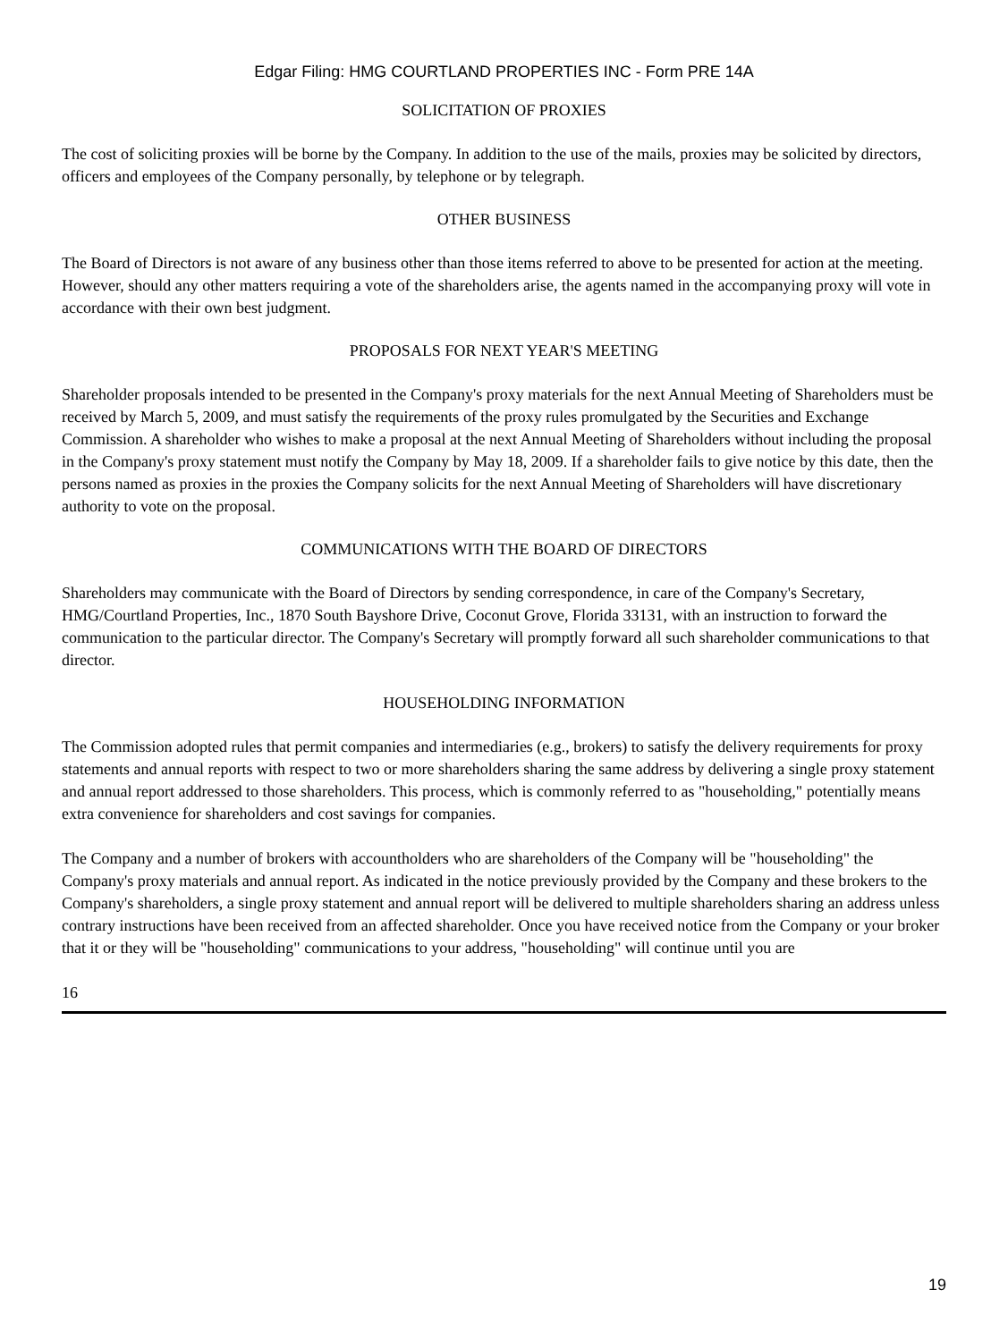Edgar Filing: HMG COURTLAND PROPERTIES INC - Form PRE 14A
SOLICITATION OF PROXIES
The cost of soliciting proxies will be borne by the Company. In addition to the use of the mails, proxies may be solicited by directors, officers and employees of the Company personally, by telephone or by telegraph.
OTHER BUSINESS
The Board of Directors is not aware of any business other than those items referred to above to be presented for action at the meeting. However, should any other matters requiring a vote of the shareholders arise, the agents named in the accompanying proxy will vote in accordance with their own best judgment.
PROPOSALS FOR NEXT YEAR'S MEETING
Shareholder proposals intended to be presented in the Company's proxy materials for the next Annual Meeting of Shareholders must be received by March 5, 2009, and must satisfy the requirements of the proxy rules promulgated by the Securities and Exchange Commission. A shareholder who wishes to make a proposal at the next Annual Meeting of Shareholders without including the proposal in the Company's proxy statement must notify the Company by May 18, 2009. If a shareholder fails to give notice by this date, then the persons named as proxies in the proxies the Company solicits for the next Annual Meeting of Shareholders will have discretionary authority to vote on the proposal.
COMMUNICATIONS WITH THE BOARD OF DIRECTORS
Shareholders may communicate with the Board of Directors by sending correspondence, in care of the Company's Secretary, HMG/Courtland Properties, Inc., 1870 South Bayshore Drive, Coconut Grove, Florida 33131, with an instruction to forward the communication to the particular director. The Company's Secretary will promptly forward all such shareholder communications to that director.
HOUSEHOLDING INFORMATION
The Commission adopted rules that permit companies and intermediaries (e.g., brokers) to satisfy the delivery requirements for proxy statements and annual reports with respect to two or more shareholders sharing the same address by delivering a single proxy statement and annual report addressed to those shareholders. This process, which is commonly referred to as "householding," potentially means extra convenience for shareholders and cost savings for companies.
The Company and a number of brokers with accountholders who are shareholders of the Company will be "householding" the Company's proxy materials and annual report. As indicated in the notice previously provided by the Company and these brokers to the Company's shareholders, a single proxy statement and annual report will be delivered to multiple shareholders sharing an address unless contrary instructions have been received from an affected shareholder. Once you have received notice from the Company or your broker that it or they will be "householding" communications to your address, "householding" will continue until you are
16
19